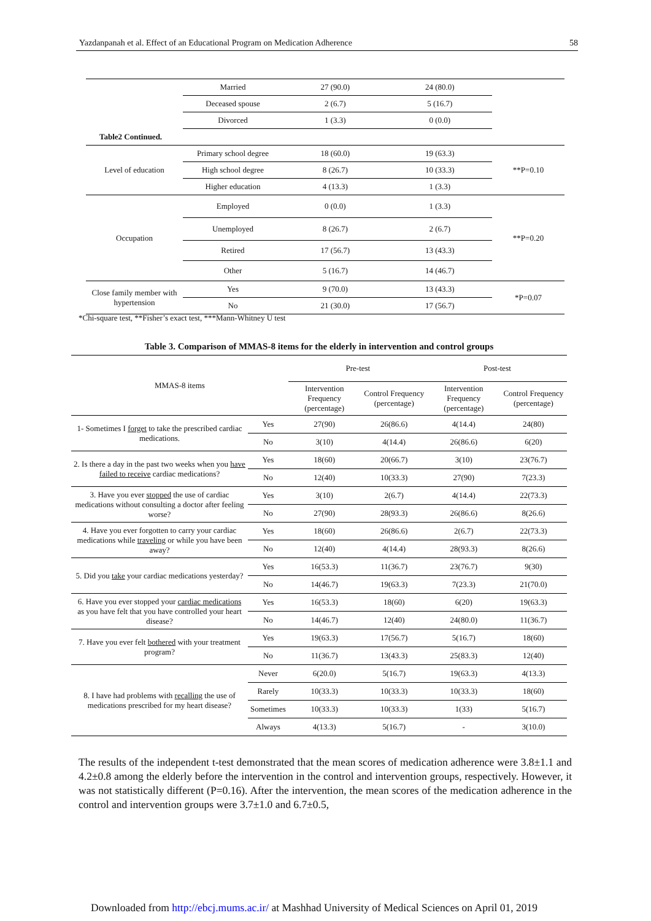Yazdanpanah et al. Effect of an Educational Program on Medication Adherence 58
| | Married | 27 (90.0) | 24 (80.0) | |
| | Deceased spouse | 2 (6.7) | 5 (16.7) | |
| | Divorced | 1 (3.3) | 0 (0.0) | |
| Table2 Continued. | | | | |
| Level of education | Primary school degree | 18 (60.0) | 19 (63.3) | **P=0.10 |
| | High school degree | 8 (26.7) | 10 (33.3) | |
| | Higher education | 4 (13.3) | 1 (3.3) | |
| Occupation | Employed | 0 (0.0) | 1 (3.3) | **P=0.20 |
| | Unemployed | 8 (26.7) | 2 (6.7) | |
| | Retired | 17 (56.7) | 13 (43.3) | |
| | Other | 5 (16.7) | 14 (46.7) | |
| Close family member with hypertension | Yes | 9 (70.0) | 13 (43.3) | *P=0.07 |
| | No | 21 (30.0) | 17 (56.7) | |
*Chi-square test, **Fisher’s exact test, ***Mann-Whitney U test
Table 3. Comparison of MMAS-8 items for the elderly in intervention and control groups
| MMAS-8 items | | Pre-test | | Post-test | |
| --- | --- | --- | --- | --- | --- |
| | | Intervention Frequency (percentage) | Control Frequency (percentage) | Intervention Frequency (percentage) | Control Frequency (percentage) |
| 1- Sometimes I forget to take the prescribed cardiac medications. | Yes | 27(90) | 26(86.6) | 4(14.4) | 24(80) |
| | No | 3(10) | 4(14.4) | 26(86.6) | 6(20) |
| 2. Is there a day in the past two weeks when you have failed to receive cardiac medications? | Yes | 18(60) | 20(66.7) | 3(10) | 23(76.7) |
| | No | 12(40) | 10(33.3) | 27(90) | 7(23.3) |
| 3. Have you ever stopped the use of cardiac medications without consulting a doctor after feeling worse? | Yes | 3(10) | 2(6.7) | 4(14.4) | 22(73.3) |
| | No | 27(90) | 28(93.3) | 26(86.6) | 8(26.6) |
| 4. Have you ever forgotten to carry your cardiac medications while traveling or while you have been away? | Yes | 18(60) | 26(86.6) | 2(6.7) | 22(73.3) |
| | No | 12(40) | 4(14.4) | 28(93.3) | 8(26.6) |
| 5. Did you take your cardiac medications yesterday? | Yes | 16(53.3) | 11(36.7) | 23(76.7) | 9(30) |
| | No | 14(46.7) | 19(63.3) | 7(23.3) | 21(70.0) |
| 6. Have you ever stopped your cardiac medications as you have felt that you have controlled your heart disease? | Yes | 16(53.3) | 18(60) | 6(20) | 19(63.3) |
| | No | 14(46.7) | 12(40) | 24(80.0) | 11(36.7) |
| 7. Have you ever felt bothered with your treatment program? | Yes | 19(63.3) | 17(56.7) | 5(16.7) | 18(60) |
| | No | 11(36.7) | 13(43.3) | 25(83.3) | 12(40) |
| 8. I have had problems with recalling the use of medications prescribed for my heart disease? | Never | 6(20.0) | 5(16.7) | 19(63.3) | 4(13.3) |
| | Rarely | 10(33.3) | 10(33.3) | 10(33.3) | 18(60) |
| | Sometimes | 10(33.3) | 10(33.3) | 1(33) | 5(16.7) |
| | Always | 4(13.3) | 5(16.7) | - | 3(10.0) |
The results of the independent t-test demonstrated that the mean scores of medication adherence were 3.8±1.1 and 4.2±0.8 among the elderly before the intervention in the control and intervention groups, respectively. However, it was not statistically different (P=0.16). After the intervention, the mean scores of the medication adherence in the control and intervention groups were 3.7±1.0 and 6.7±0.5,
Downloaded from http://ebcj.mums.ac.ir/ at Mashhad University of Medical Sciences on April 01, 2019